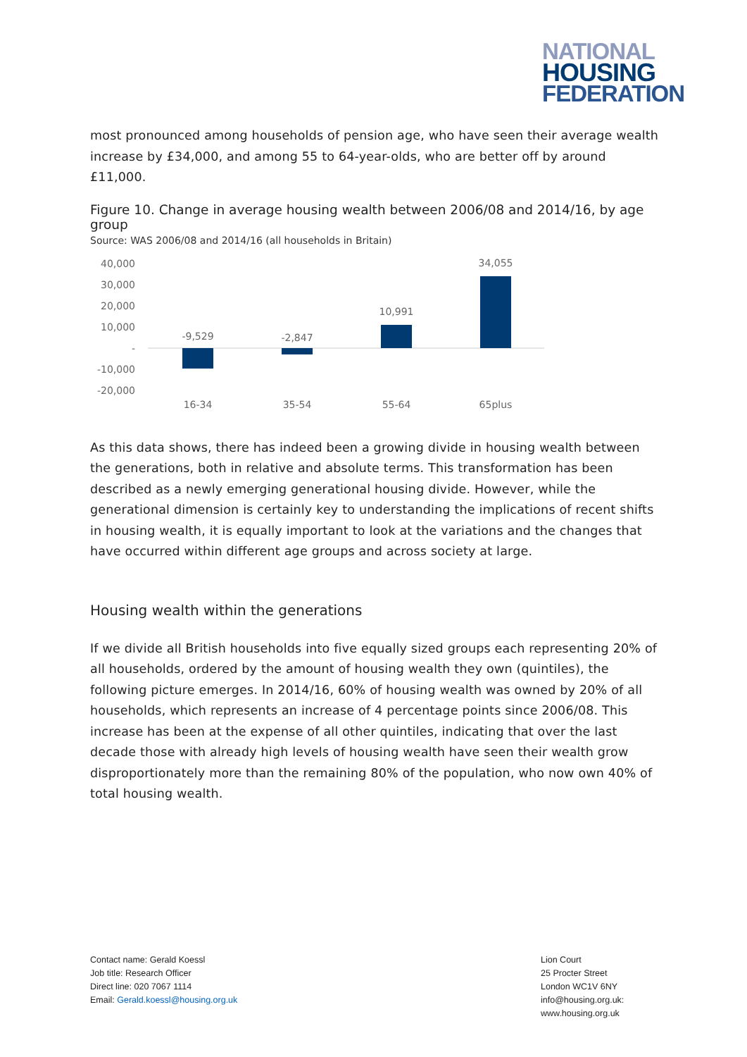NATIONAL
HOUSING
FEDERATION
most pronounced among households of pension age, who have seen their average wealth increase by £34,000, and among 55 to 64-year-olds, who are better off by around £11,000.
Figure 10. Change in average housing wealth between 2006/08 and 2014/16, by age group
Source: WAS 2006/08 and 2014/16 (all households in Britain)
40,000
30,000
20,000
10,000
-
-10,000
-20,000
-9,529
-2,847
10,991
34,055
16-34
35-54
55-64
65plus
As this data shows, there has indeed been a growing divide in housing wealth between the generations, both in relative and absolute terms. This transformation has been described as a newly emerging generational housing divide. However, while the generational dimension is certainly key to understanding the implications of recent shifts in housing wealth, it is equally important to look at the variations and the changes that have occurred within different age groups and across society at large.
Housing wealth within the generations
If we divide all British households into five equally sized groups each representing 20% of all households, ordered by the amount of housing wealth they own (quintiles), the following picture emerges. In 2014/16, 60% of housing wealth was owned by 20% of all households, which represents an increase of 4 percentage points since 2006/08. This increase has been at the expense of all other quintiles, indicating that over the last decade those with already high levels of housing wealth have seen their wealth grow disproportionately more than the remaining 80% of the population, who now own 40% of total housing wealth.
Contact name: Gerald Koessl
Job title: Research Officer
Direct line: 020 7067 1114
Email: Gerald.koessl@housing.org.uk
Lion Court
25 Procter Street
London WC1V 6NY
info@housing.org.uk:
www.housing.org.uk